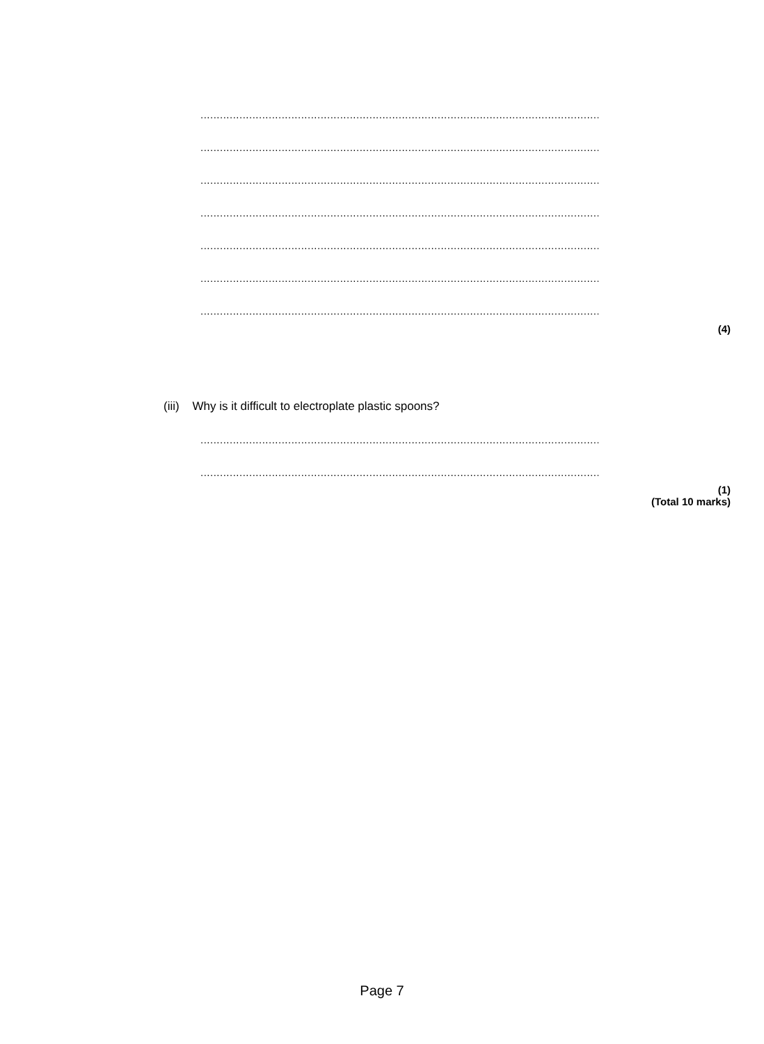......................................................................................................................................................
......................................................................................................................................................
......................................................................................................................................................
......................................................................................................................................................
......................................................................................................................................................
......................................................................................................................................................
......................................................................................................................................................
(4)
(iii) Why is it difficult to electroplate plastic spoons?
......................................................................................................................................................
......................................................................................................................................................
(1)
(Total 10 marks)
Page 7